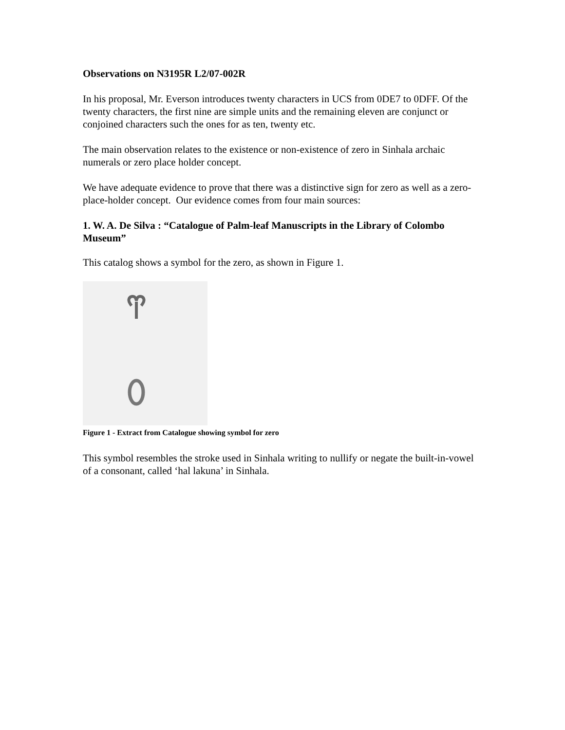Observations on N3195R L2/07-002R
In his proposal, Mr. Everson introduces twenty characters in UCS from 0DE7 to 0DFF. Of the twenty characters, the first nine are simple units and the remaining eleven are conjunct or conjoined characters such the ones for as ten, twenty etc.
The main observation relates to the existence or non-existence of zero in Sinhala archaic numerals or zero place holder concept.
We have adequate evidence to prove that there was a distinctive sign for zero as well as a zero-place-holder concept. Our evidence comes from four main sources:
1. W. A. De Silva : “Catalogue of Palm-leaf Manuscripts in the Library of Colombo Museum”
This catalog shows a symbol for the zero, as shown in Figure 1.
Figure 1 - Extract from Catalogue showing symbol for zero
This symbol resembles the stroke used in Sinhala writing to nullify or negate the built-in-vowel of a consonant, called ‘hal lakuna’ in Sinhala.